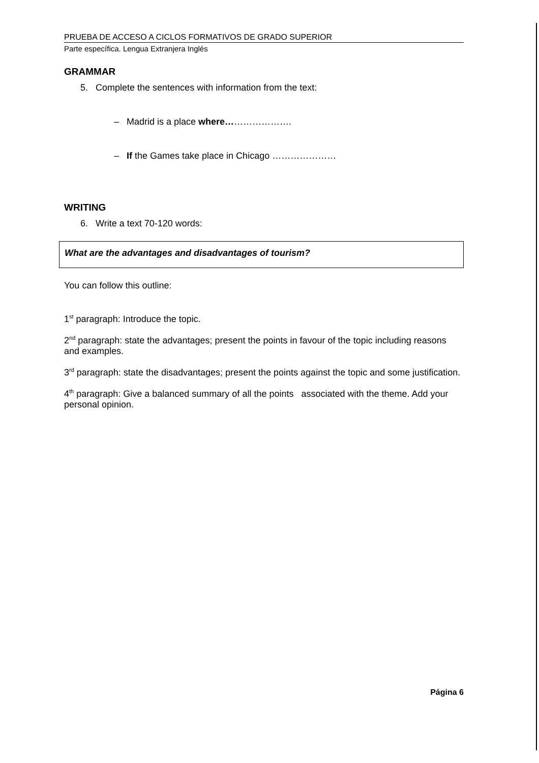PRUEBA DE ACCESO A CICLOS FORMATIVOS DE GRADO SUPERIOR
Parte específica. Lengua Extranjera Inglés
GRAMMAR
5. Complete the sentences with information from the text:
– Madrid is a place where………………….
– If the Games take place in Chicago …………………
WRITING
6. Write a text 70-120 words:
What are the advantages and disadvantages of tourism?
You can follow this outline:
1<sup>st</sup> paragraph: Introduce the topic.
2<sup>nd</sup> paragraph: state the advantages; present the points in favour of the topic including reasons and examples.
3<sup>rd</sup> paragraph: state the disadvantages; present the points against the topic and some justification.
4<sup>th</sup> paragraph: Give a balanced summary of all the points associated with the theme. Add your personal opinion.
Página 6